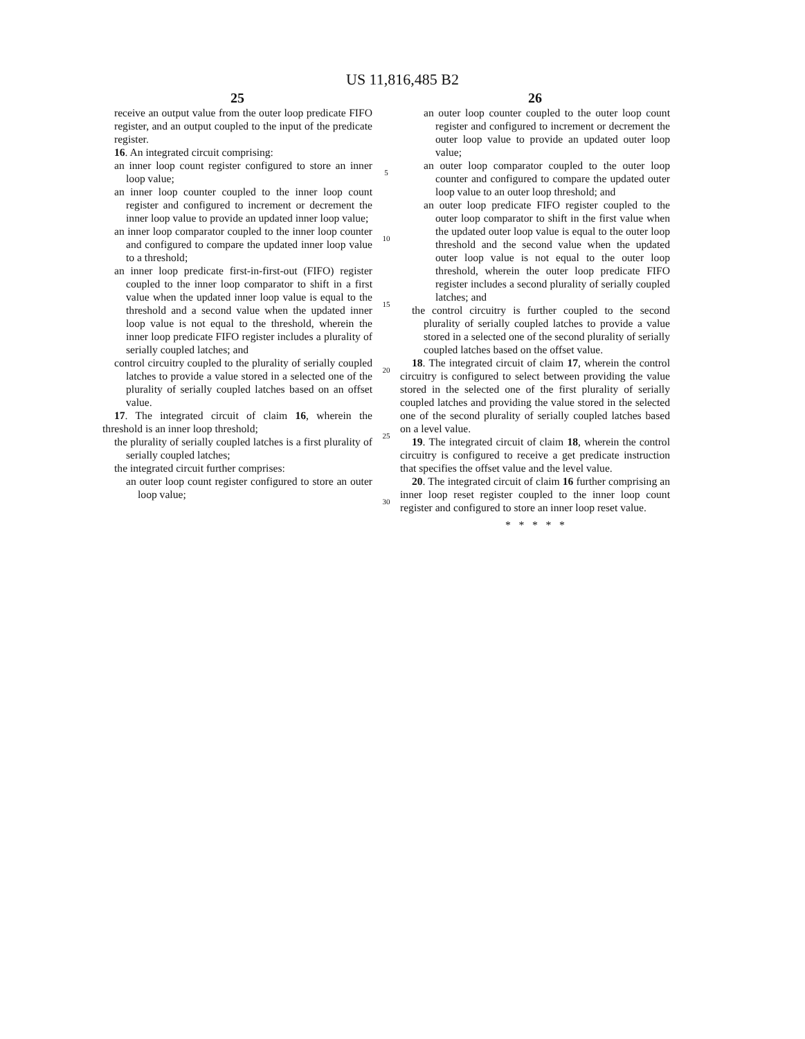US 11,816,485 B2
25
receive an output value from the outer loop predicate FIFO register, and an output coupled to the input of the predicate register.
16. An integrated circuit comprising:
an inner loop count register configured to store an inner loop value;
an inner loop counter coupled to the inner loop count register and configured to increment or decrement the inner loop value to provide an updated inner loop value;
an inner loop comparator coupled to the inner loop counter and configured to compare the updated inner loop value to a threshold;
an inner loop predicate first-in-first-out (FIFO) register coupled to the inner loop comparator to shift in a first value when the updated inner loop value is equal to the threshold and a second value when the updated inner loop value is not equal to the threshold, wherein the inner loop predicate FIFO register includes a plurality of serially coupled latches; and
control circuitry coupled to the plurality of serially coupled latches to provide a value stored in a selected one of the plurality of serially coupled latches based on an offset value.
17. The integrated circuit of claim 16, wherein the threshold is an inner loop threshold;
the plurality of serially coupled latches is a first plurality of serially coupled latches;
the integrated circuit further comprises:
an outer loop count register configured to store an outer loop value;
5
10
15
20
25
30
26
an outer loop counter coupled to the outer loop count register and configured to increment or decrement the outer loop value to provide an updated outer loop value;
an outer loop comparator coupled to the outer loop counter and configured to compare the updated outer loop value to an outer loop threshold; and
an outer loop predicate FIFO register coupled to the outer loop comparator to shift in the first value when the updated outer loop value is equal to the outer loop threshold and the second value when the updated outer loop value is not equal to the outer loop threshold, wherein the outer loop predicate FIFO register includes a second plurality of serially coupled latches; and
the control circuitry is further coupled to the second plurality of serially coupled latches to provide a value stored in a selected one of the second plurality of serially coupled latches based on the offset value.
18. The integrated circuit of claim 17, wherein the control circuitry is configured to select between providing the value stored in the selected one of the first plurality of serially coupled latches and providing the value stored in the selected one of the second plurality of serially coupled latches based on a level value.
19. The integrated circuit of claim 18, wherein the control circuitry is configured to receive a get predicate instruction that specifies the offset value and the level value.
20. The integrated circuit of claim 16 further comprising an inner loop reset register coupled to the inner loop count register and configured to store an inner loop reset value.
* * * * *